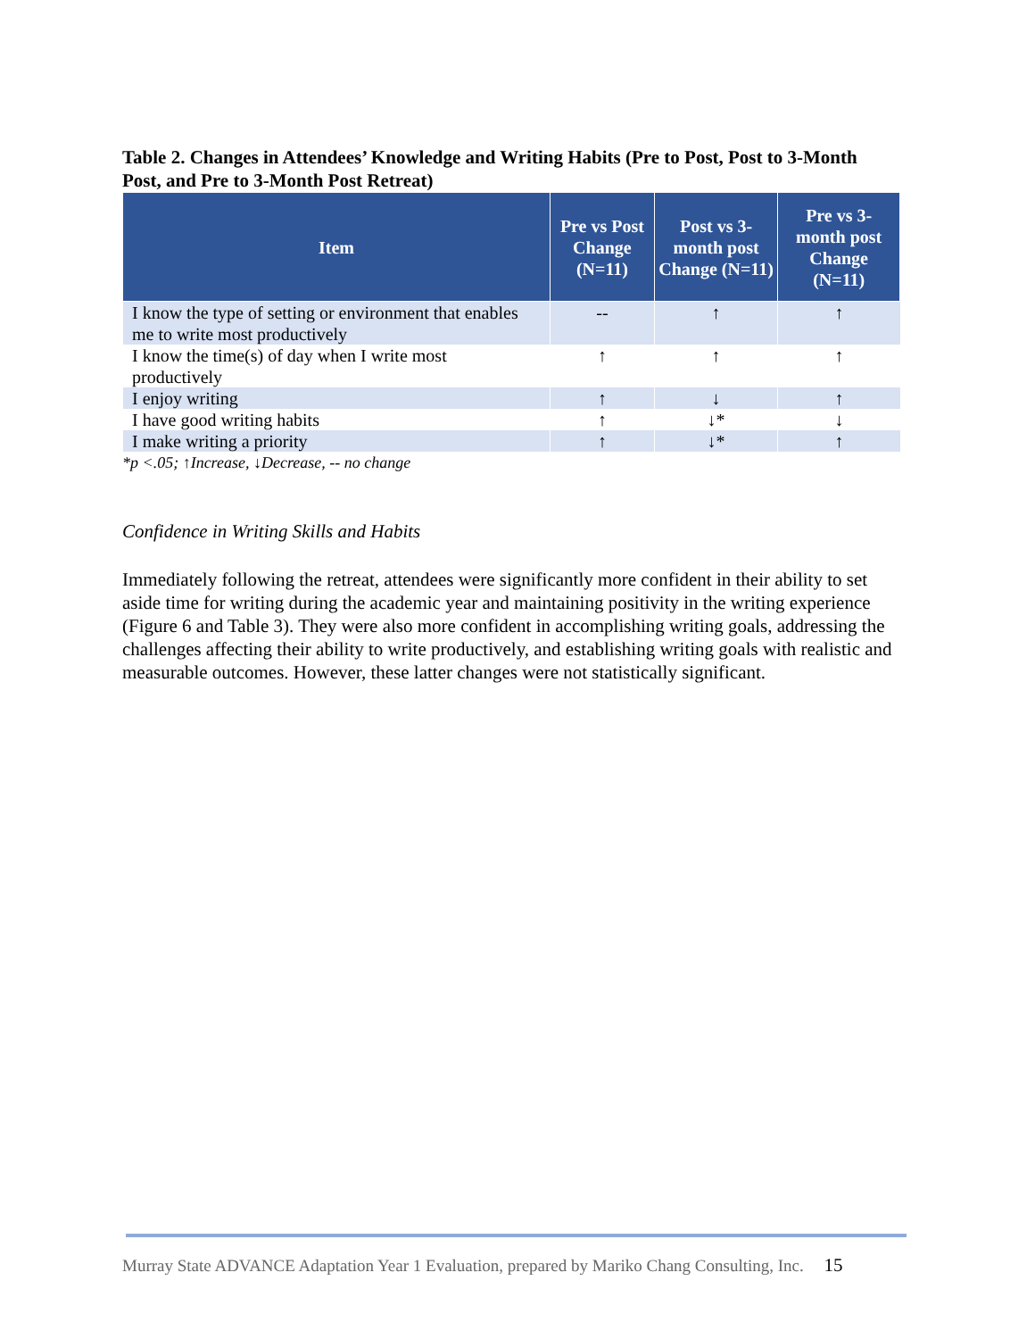Table 2. Changes in Attendees’ Knowledge and Writing Habits (Pre to Post, Post to 3-Month Post, and Pre to 3-Month Post Retreat)
| Item | Pre vs Post Change (N=11) | Post vs 3-month post Change (N=11) | Pre vs 3-month post Change (N=11) |
| --- | --- | --- | --- |
| I know the type of setting or environment that enables me to write most productively | -- | ↑ | ↑ |
| I know the time(s) of day when I write most productively | ↑ | ↑ | ↑ |
| I enjoy writing | ↑ | ↓ | ↑ |
| I have good writing habits | ↑ | ↓* | ↓ |
| I make writing a priority | ↑ | ↓* | ↑ |
*p <.05; ↑Increase, ↓Decrease, -- no change
Confidence in Writing Skills and Habits
Immediately following the retreat, attendees were significantly more confident in their ability to set aside time for writing during the academic year and maintaining positivity in the writing experience (Figure 6 and Table 3). They were also more confident in accomplishing writing goals, addressing the challenges affecting their ability to write productively, and establishing writing goals with realistic and measurable outcomes. However, these latter changes were not statistically significant.
Murray State ADVANCE Adaptation Year 1 Evaluation, prepared by Mariko Chang Consulting, Inc. 15